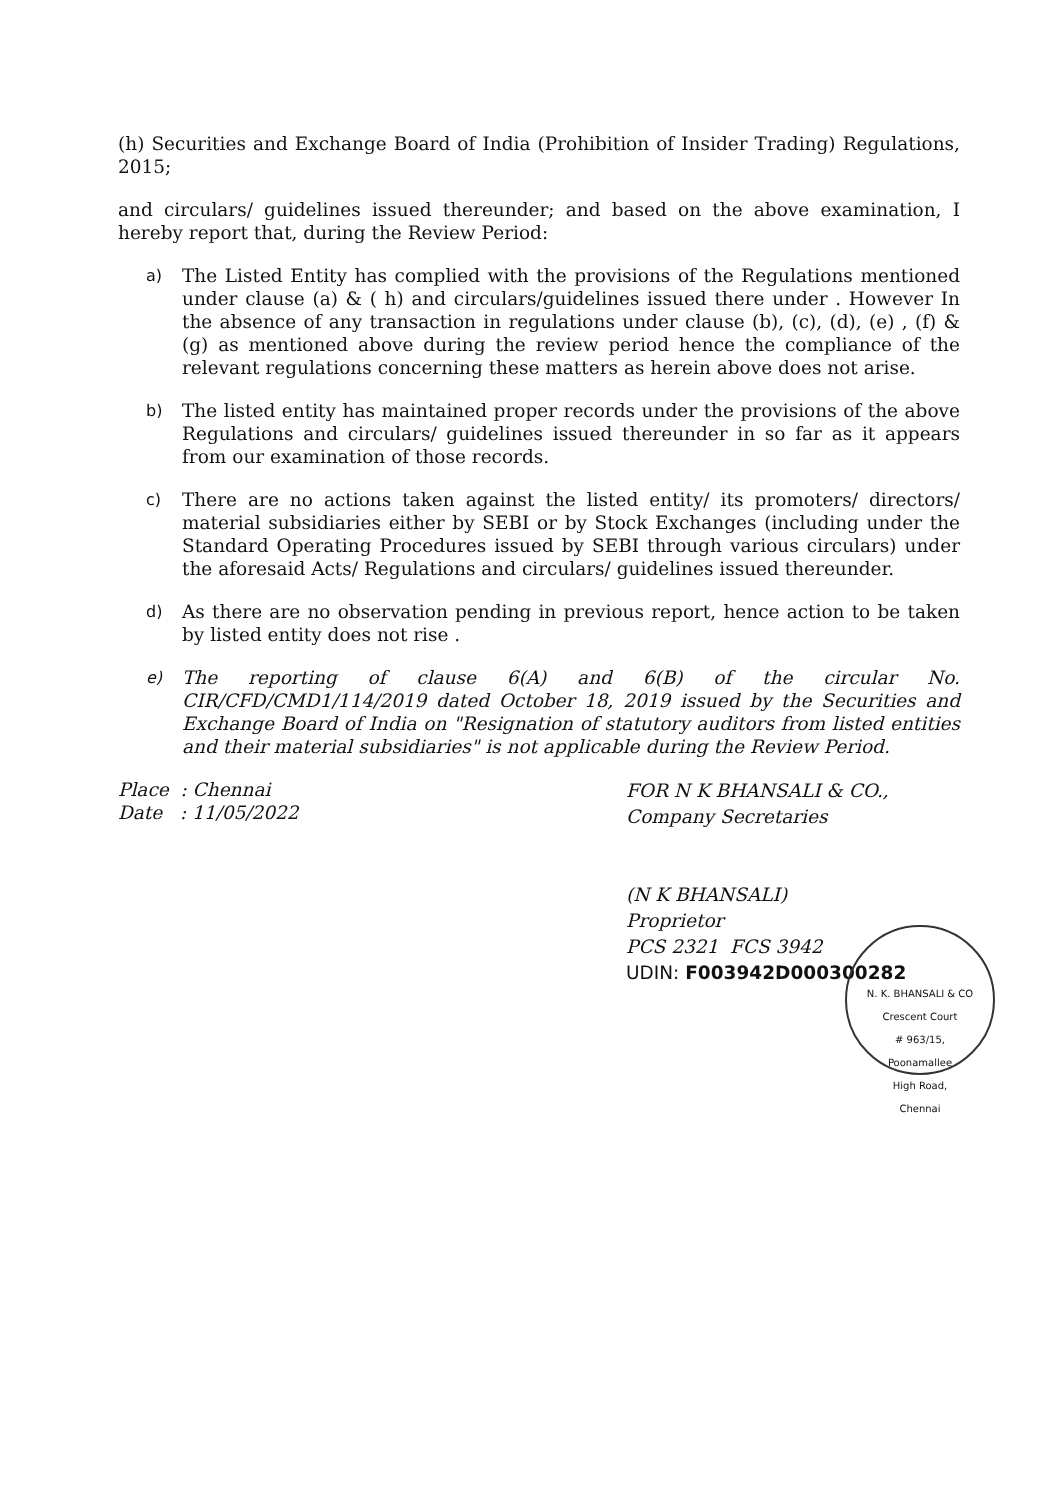(h) Securities and Exchange Board of India (Prohibition of Insider Trading) Regulations, 2015;
and circulars/ guidelines issued thereunder; and based on the above examination, I hereby report that, during the Review Period:
a) The Listed Entity has complied with the provisions of the Regulations mentioned under clause (a) & ( h) and circulars/guidelines issued there under . However In the absence of any transaction in regulations under clause (b), (c), (d), (e) , (f) & (g) as mentioned above during the review period hence the compliance of the relevant regulations concerning these matters as herein above does not arise.
b) The listed entity has maintained proper records under the provisions of the above Regulations and circulars/ guidelines issued thereunder in so far as it appears from our examination of those records.
c) There are no actions taken against the listed entity/ its promoters/ directors/ material subsidiaries either by SEBI or by Stock Exchanges (including under the Standard Operating Procedures issued by SEBI through various circulars) under the aforesaid Acts/ Regulations and circulars/ guidelines issued thereunder.
d) As there are no observation pending in previous report, hence action to be taken by listed entity does not rise .
e) The reporting of clause 6(A) and 6(B) of the circular No. CIR/CFD/CMD1/114/2019 dated October 18, 2019 issued by the Securities and Exchange Board of India on "Resignation of statutory auditors from listed entities and their material subsidiaries" is not applicable during the Review Period.
Place : Chennai
Date : 11/05/2022
FOR N K BHANSALI & CO.,
Company Secretaries
(N K BHANSALI)
Proprietor
PCS 2321 FCS 3942
UDIN: F003942D000300282
N. K. BHANSALI & CO
Crescent Court
# 963/15,
Poonamallee
High Road,
Chennai